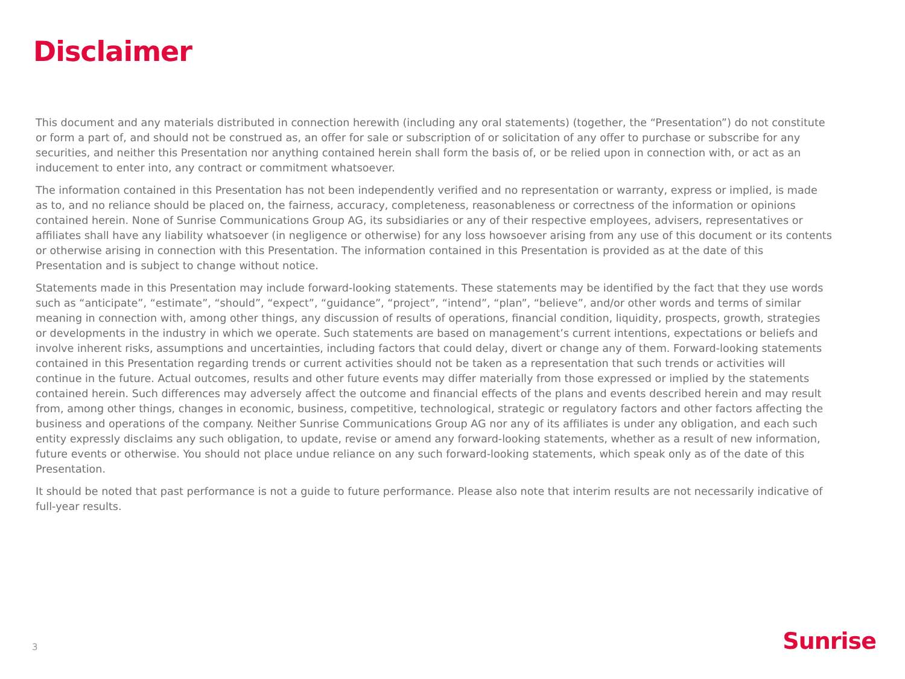Disclaimer
This document and any materials distributed in connection herewith (including any oral statements) (together, the “Presentation”) do not constitute or form a part of, and should not be construed as, an offer for sale or subscription of or solicitation of any offer to purchase or subscribe for any securities, and neither this Presentation nor anything contained herein shall form the basis of, or be relied upon in connection with, or act as an inducement to enter into, any contract or commitment whatsoever.
The information contained in this Presentation has not been independently verified and no representation or warranty, express or implied, is made as to, and no reliance should be placed on, the fairness, accuracy, completeness, reasonableness or correctness of the information or opinions contained herein. None of Sunrise Communications Group AG, its subsidiaries or any of their respective employees, advisers, representatives or affiliates shall have any liability whatsoever (in negligence or otherwise) for any loss howsoever arising from any use of this document or its contents or otherwise arising in connection with this Presentation. The information contained in this Presentation is provided as at the date of this Presentation and is subject to change without notice.
Statements made in this Presentation may include forward-looking statements. These statements may be identified by the fact that they use words such as “anticipate”, “estimate”, “should”, “expect”, “guidance”, “project”, “intend”, “plan”, “believe”, and/or other words and terms of similar meaning in connection with, among other things, any discussion of results of operations, financial condition, liquidity, prospects, growth, strategies or developments in the industry in which we operate. Such statements are based on management’s current intentions, expectations or beliefs and involve inherent risks, assumptions and uncertainties, including factors that could delay, divert or change any of them. Forward-looking statements contained in this Presentation regarding trends or current activities should not be taken as a representation that such trends or activities will continue in the future. Actual outcomes, results and other future events may differ materially from those expressed or implied by the statements contained herein. Such differences may adversely affect the outcome and financial effects of the plans and events described herein and may result from, among other things, changes in economic, business, competitive, technological, strategic or regulatory factors and other factors affecting the business and operations of the company. Neither Sunrise Communications Group AG nor any of its affiliates is under any obligation, and each such entity expressly disclaims any such obligation, to update, revise or amend any forward-looking statements, whether as a result of new information, future events or otherwise. You should not place undue reliance on any such forward-looking statements, which speak only as of the date of this Presentation.
It should be noted that past performance is not a guide to future performance. Please also note that interim results are not necessarily indicative of full-year results.
3 Sunrise